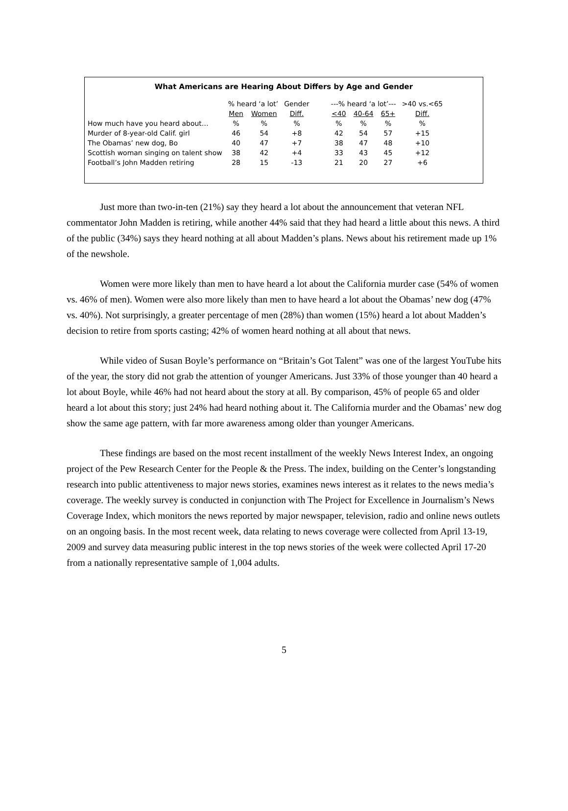What Americans are Hearing About Differs by Age and Gender
| | % heard ‘a lot’ | | Gender | | ---% heard ‘a lot’--- | | | >40 vs.<65 |
| --- | --- | --- | --- | --- | --- | --- | --- | --- |
| | Men | Women | Diff. | | <40 | 40-64 | 65+ | Diff. |
| How much have you heard about… | % | % | % | | % | % | % | % |
| Murder of 8-year-old Calif. girl | 46 | 54 | +8 | | 42 | 54 | 57 | +15 |
| The Obamas’ new dog, Bo | 40 | 47 | +7 | | 38 | 47 | 48 | +10 |
| Scottish woman singing on talent show | 38 | 42 | +4 | | 33 | 43 | 45 | +12 |
| Football’s John Madden retiring | 28 | 15 | -13 | | 21 | 20 | 27 | +6 |
Just more than two-in-ten (21%) say they heard a lot about the announcement that veteran NFL commentator John Madden is retiring, while another 44% said that they had heard a little about this news. A third of the public (34%) says they heard nothing at all about Madden’s plans. News about his retirement made up 1% of the newshole.
Women were more likely than men to have heard a lot about the California murder case (54% of women vs. 46% of men). Women were also more likely than men to have heard a lot about the Obamas’ new dog (47% vs. 40%). Not surprisingly, a greater percentage of men (28%) than women (15%) heard a lot about Madden’s decision to retire from sports casting; 42% of women heard nothing at all about that news.
While video of Susan Boyle’s performance on “Britain’s Got Talent” was one of the largest YouTube hits of the year, the story did not grab the attention of younger Americans. Just 33% of those younger than 40 heard a lot about Boyle, while 46% had not heard about the story at all. By comparison, 45% of people 65 and older heard a lot about this story; just 24% had heard nothing about it. The California murder and the Obamas’ new dog show the same age pattern, with far more awareness among older than younger Americans.
These findings are based on the most recent installment of the weekly News Interest Index, an ongoing project of the Pew Research Center for the People & the Press. The index, building on the Center’s longstanding research into public attentiveness to major news stories, examines news interest as it relates to the news media’s coverage. The weekly survey is conducted in conjunction with The Project for Excellence in Journalism’s News Coverage Index, which monitors the news reported by major newspaper, television, radio and online news outlets on an ongoing basis. In the most recent week, data relating to news coverage were collected from April 13-19, 2009 and survey data measuring public interest in the top news stories of the week were collected April 17-20 from a nationally representative sample of 1,004 adults.
5